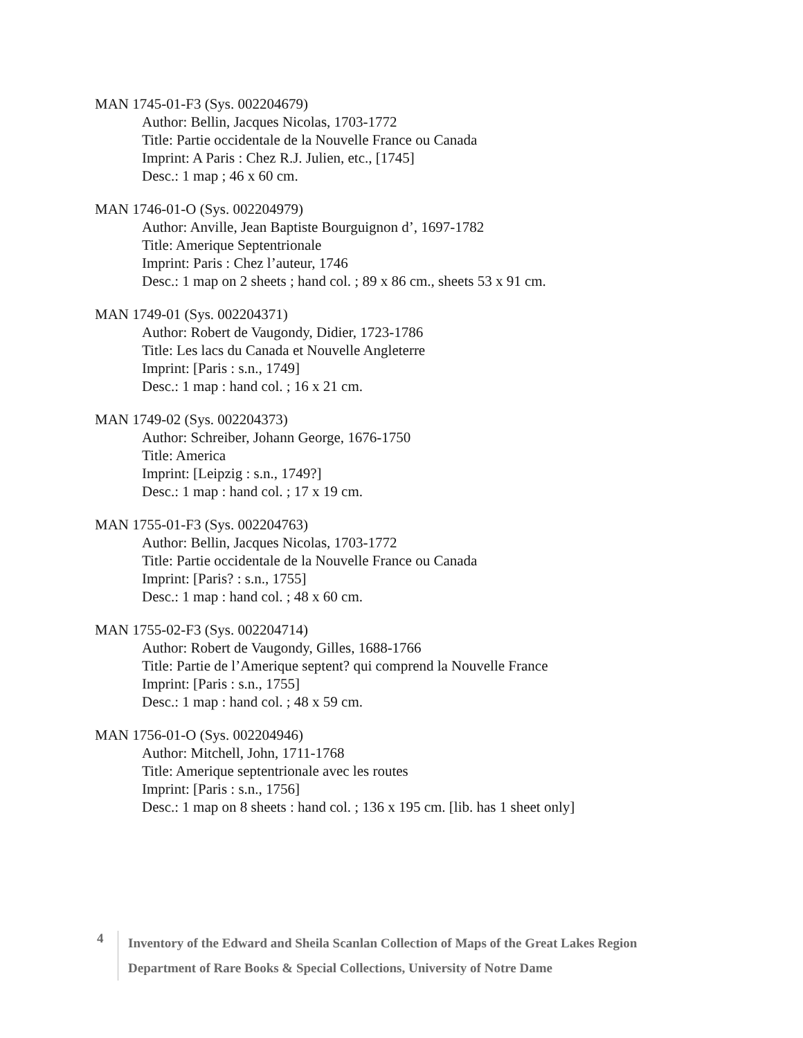MAN 1745-01-F3 (Sys. 002204679)
Author: Bellin, Jacques Nicolas, 1703-1772
Title: Partie occidentale de la Nouvelle France ou Canada
Imprint: A Paris : Chez R.J. Julien, etc., [1745]
Desc.: 1 map ; 46 x 60 cm.
MAN 1746-01-O (Sys. 002204979)
Author: Anville, Jean Baptiste Bourguignon d’, 1697-1782
Title: Amerique Septentrionale
Imprint: Paris : Chez l’auteur, 1746
Desc.: 1 map on 2 sheets ; hand col. ; 89 x 86 cm., sheets 53 x 91 cm.
MAN 1749-01 (Sys. 002204371)
Author: Robert de Vaugondy, Didier, 1723-1786
Title: Les lacs du Canada et Nouvelle Angleterre
Imprint: [Paris : s.n., 1749]
Desc.: 1 map : hand col. ; 16 x 21 cm.
MAN 1749-02 (Sys. 002204373)
Author: Schreiber, Johann George, 1676-1750
Title: America
Imprint: [Leipzig : s.n., 1749?]
Desc.: 1 map : hand col. ; 17 x 19 cm.
MAN 1755-01-F3 (Sys. 002204763)
Author: Bellin, Jacques Nicolas, 1703-1772
Title: Partie occidentale de la Nouvelle France ou Canada
Imprint: [Paris? : s.n., 1755]
Desc.: 1 map : hand col. ; 48 x 60 cm.
MAN 1755-02-F3 (Sys. 002204714)
Author: Robert de Vaugondy, Gilles, 1688-1766
Title: Partie de l’Amerique septent? qui comprend la Nouvelle France
Imprint: [Paris : s.n., 1755]
Desc.: 1 map : hand col. ; 48 x 59 cm.
MAN 1756-01-O (Sys. 002204946)
Author: Mitchell, John, 1711-1768
Title: Amerique septentrionale avec les routes
Imprint: [Paris : s.n., 1756]
Desc.: 1 map on 8 sheets : hand col. ; 136 x 195 cm. [lib. has 1 sheet only]
4
Inventory of the Edward and Sheila Scanlan Collection of Maps of the Great Lakes Region
Department of Rare Books & Special Collections, University of Notre Dame